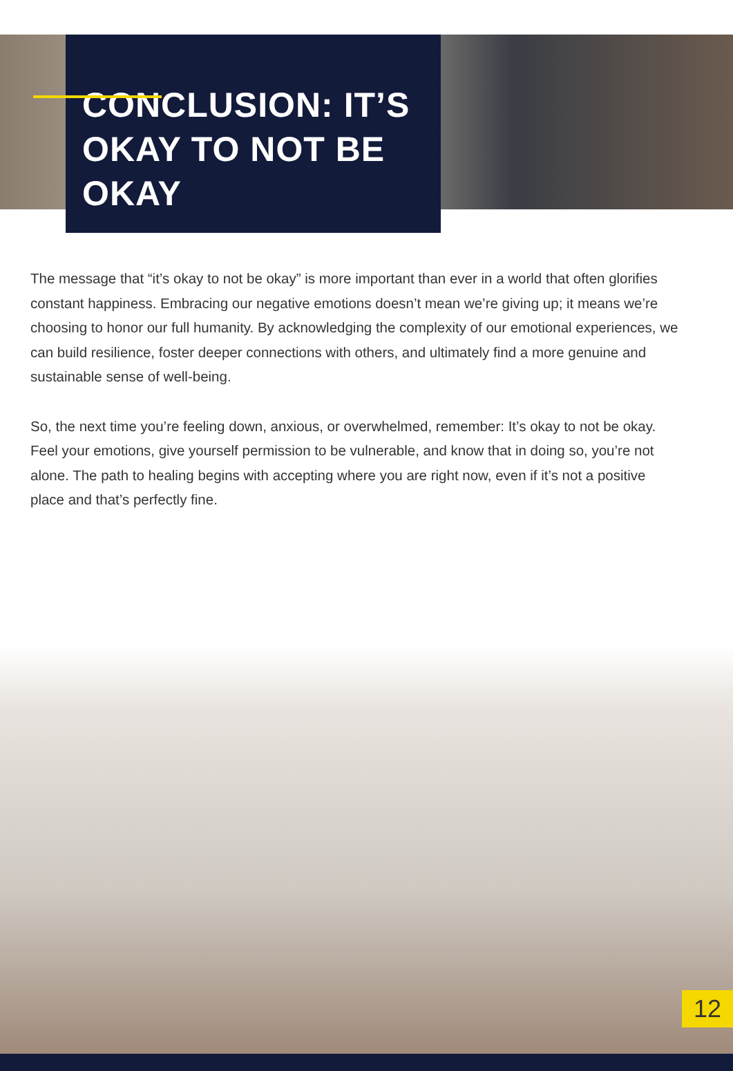CONCLUSION: IT’S OKAY TO NOT BE OKAY
The message that “it’s okay to not be okay” is more important than ever in a world that often glorifies constant happiness. Embracing our negative emotions doesn’t mean we’re giving up; it means we’re choosing to honor our full humanity. By acknowledging the complexity of our emotional experiences, we can build resilience, foster deeper connections with others, and ultimately find a more genuine and sustainable sense of well-being.
So, the next time you’re feeling down, anxious, or overwhelmed, remember: It’s okay to not be okay. Feel your emotions, give yourself permission to be vulnerable, and know that in doing so, you’re not alone. The path to healing begins with accepting where you are right now, even if it’s not a positive place and that’s perfectly fine.
12